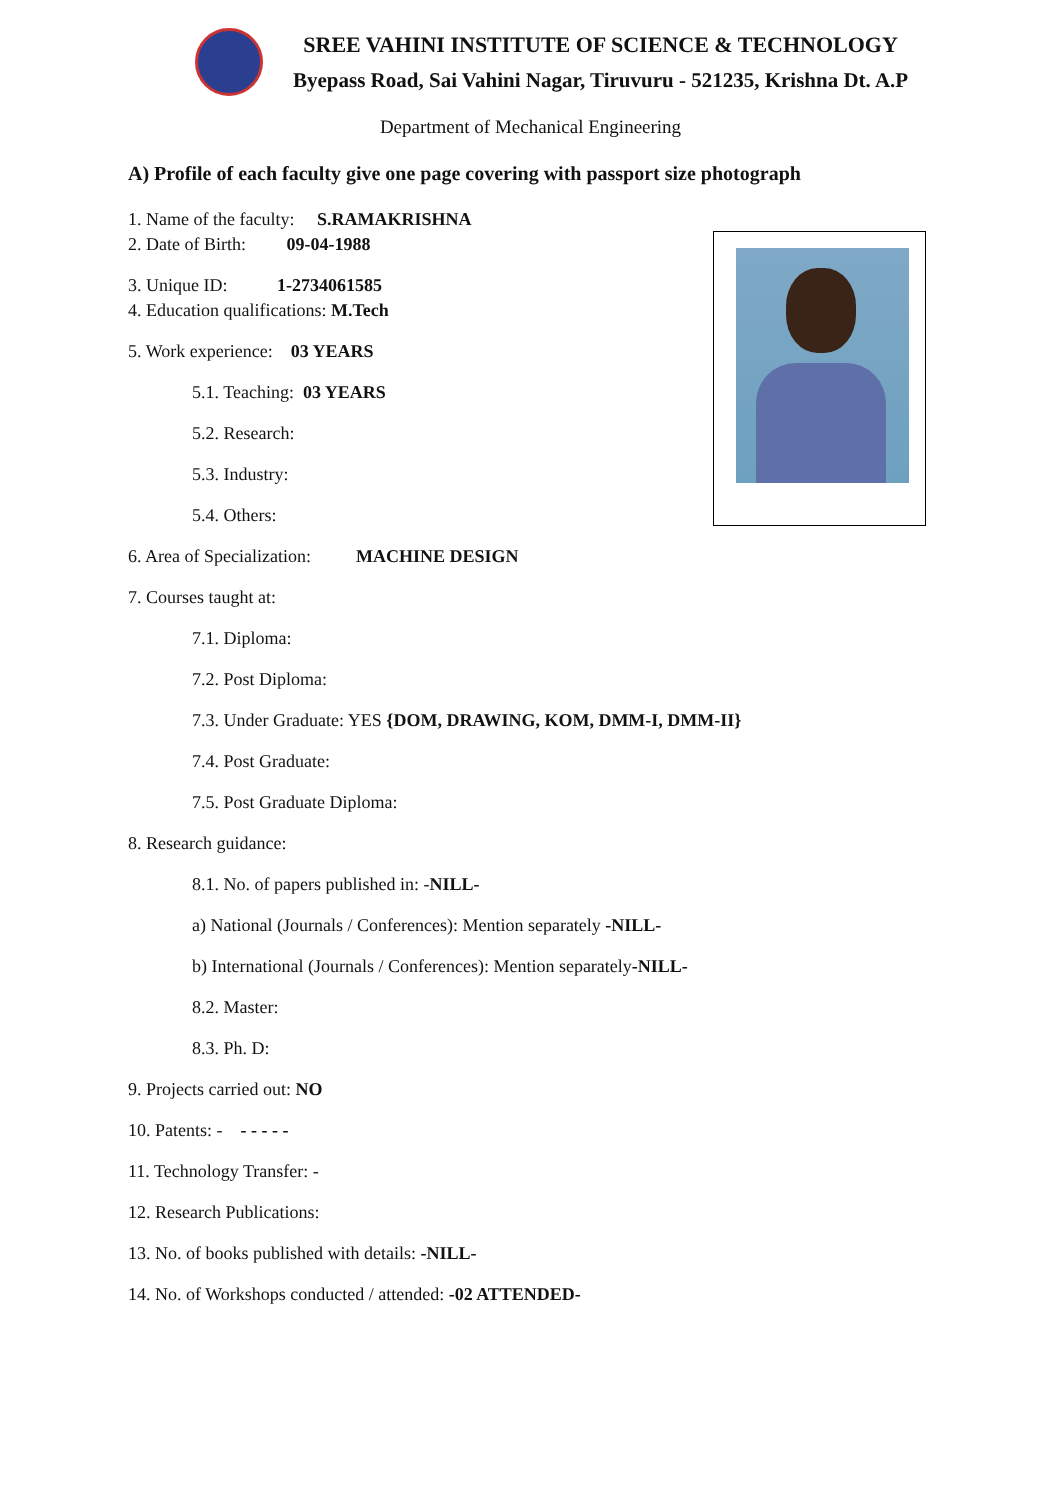SREE VAHINI INSTITUTE OF SCIENCE & TECHNOLOGY
Byepass Road, Sai Vahini Nagar, Tiruvuru - 521235, Krishna Dt. A.P
Department of Mechanical Engineering
A) Profile of each faculty give one page covering with passport size photograph
1. Name of the faculty: S.RAMAKRISHNA
2. Date of Birth: 09-04-1988
3. Unique ID: 1-2734061585
4. Education qualifications: M.Tech
5. Work experience: 03 YEARS
5.1. Teaching: 03 YEARS
5.2. Research:
5.3. Industry:
5.4. Others:
6. Area of Specialization: MACHINE DESIGN
7. Courses taught at:
7.1. Diploma:
7.2. Post Diploma:
7.3. Under Graduate: YES {DOM, DRAWING, KOM, DMM-I, DMM-II}
7.4. Post Graduate:
7.5. Post Graduate Diploma:
8. Research guidance:
8.1. No. of papers published in: -NILL-
a) National (Journals / Conferences): Mention separately -NILL-
b) International (Journals / Conferences): Mention separately-NILL-
8.2. Master:
8.3. Ph. D:
9. Projects carried out: NO
10. Patents: - - - - - -
11. Technology Transfer: -
12. Research Publications:
13. No. of books published with details: -NILL-
14. No. of Workshops conducted / attended: -02 ATTENDED-